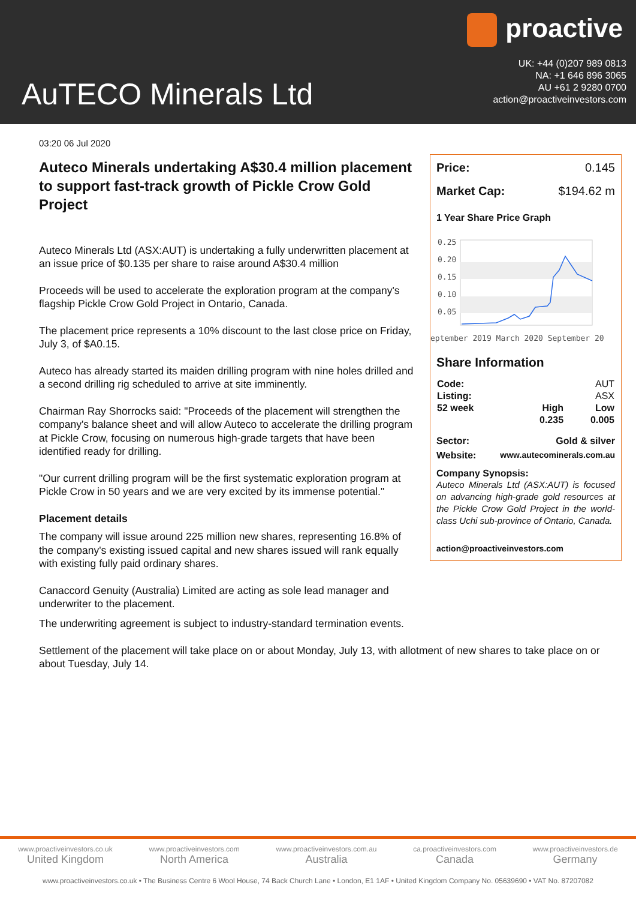proactive
UK: +44 (0)207 989 0813
NA: +1 646 896 3065
AU +61 2 9280 0700
action@proactiveinvestors.com
AuTECO Minerals Ltd
03:20 06 Jul 2020
Auteco Minerals undertaking A$30.4 million placement to support fast-track growth of Pickle Crow Gold Project
Auteco Minerals Ltd (ASX:AUT) is undertaking a fully underwritten placement at an issue price of $0.135 per share to raise around A$30.4 million
Proceeds will be used to accelerate the exploration program at the company's flagship Pickle Crow Gold Project in Ontario, Canada.
The placement price represents a 10% discount to the last close price on Friday, July 3, of $A0.15.
Auteco has already started its maiden drilling program with nine holes drilled and a second drilling rig scheduled to arrive at site imminently.
Chairman Ray Shorrocks said: "Proceeds of the placement will strengthen the company's balance sheet and will allow Auteco to accelerate the drilling program at Pickle Crow, focusing on numerous high-grade targets that have been identified ready for drilling.
"Our current drilling program will be the first systematic exploration program at Pickle Crow in 50 years and we are very excited by its immense potential."
Placement details
The company will issue around 225 million new shares, representing 16.8% of the company's existing issued capital and new shares issued will rank equally with existing fully paid ordinary shares.
Canaccord Genuity (Australia) Limited are acting as sole lead manager and underwriter to the placement.
Price: 0.145
Market Cap: $194.62 m
1 Year Share Price Graph
0.25
0.20
0.15
0.10
0.05
eptember 2019 March 2020 September 20
Share Information
| Code: | | AUT |
| Listing: | | ASX |
| 52 week | High | Low |
| | 0.235 | 0.005 |
Sector: Gold & silver
Website: www.autecominerals.com.au
Company Synopsis:
Auteco Minerals Ltd (ASX:AUT) is focused on advancing high-grade gold resources at the Pickle Crow Gold Project in the world-class Uchi sub-province of Ontario, Canada.
action@proactiveinvestors.com
The underwriting agreement is subject to industry-standard termination events.
Settlement of the placement will take place on or about Monday, July 13, with allotment of new shares to take place on or about Tuesday, July 14.
www.proactiveinvestors.co.uk
United Kingdom
www.proactiveinvestors.com
North America
www.proactiveinvestors.com.au
Australia
ca.proactiveinvestors.com
Canada
www.proactiveinvestors.de
Germany
www.proactiveinvestors.co.uk • The Business Centre 6 Wool House, 74 Back Church Lane • London, E1 1AF • United Kingdom Company No. 05639690 • VAT No. 87207082